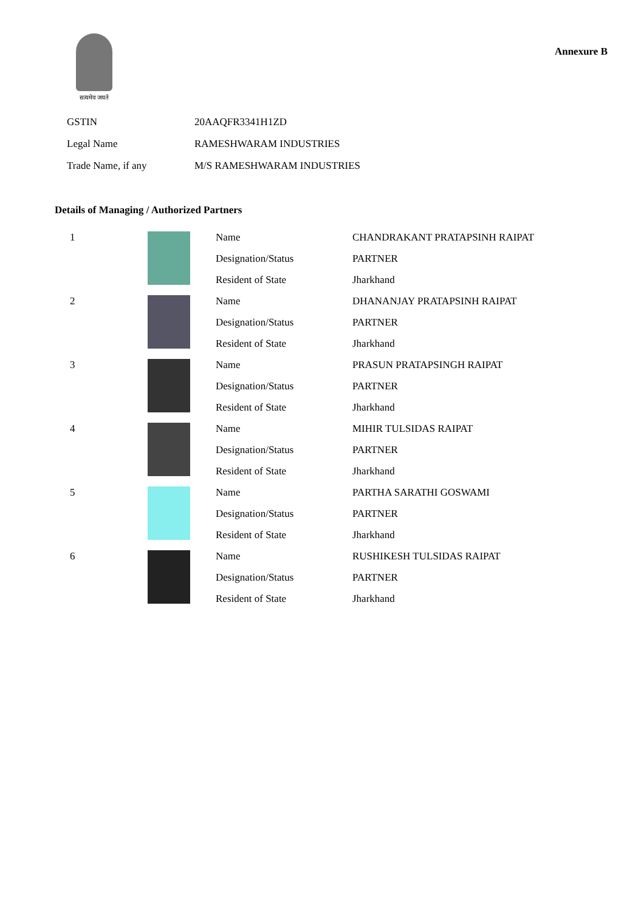सत्यमेव जयते
Annexure B
| GSTIN | 20AAQFR3341H1ZD |
| Legal Name | RAMESHWARAM INDUSTRIES |
| Trade Name, if any | M/S RAMESHWARAM INDUSTRIES |
Details of Managing / Authorized Partners
| 1 | | Name | CHANDRAKANT PRATAPSINH RAIPAT |
| | | Designation/Status | PARTNER |
| | | Resident of State | Jharkhand |
| 2 | | Name | DHANANJAY PRATAPSINH RAIPAT |
| | | Designation/Status | PARTNER |
| | | Resident of State | Jharkhand |
| 3 | | Name | PRASUN PRATAPSINGH RAIPAT |
| | | Designation/Status | PARTNER |
| | | Resident of State | Jharkhand |
| 4 | | Name | MIHIR TULSIDAS RAIPAT |
| | | Designation/Status | PARTNER |
| | | Resident of State | Jharkhand |
| 5 | | Name | PARTHA SARATHI GOSWAMI |
| | | Designation/Status | PARTNER |
| | | Resident of State | Jharkhand |
| 6 | | Name | RUSHIKESH TULSIDAS RAIPAT |
| | | Designation/Status | PARTNER |
| | | Resident of State | Jharkhand |